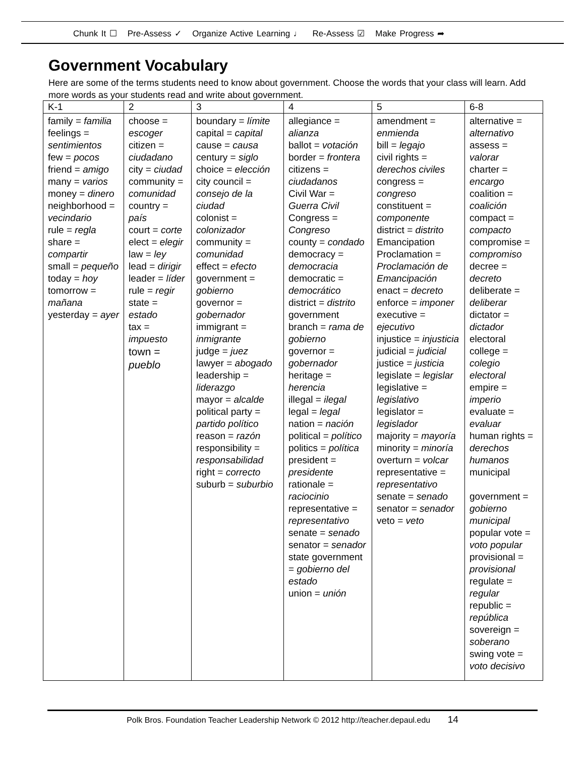Chunk It ☐ Pre-Assess ✓ Organize Active Learning ♩ Re-Assess ☑ Make Progress ➦
Government Vocabulary
Here are some of the terms students need to know about government. Choose the words that your class will learn. Add more words as your students read and write about government.
| K-1 | 2 | 3 | 4 | 5 | 6-8 |
| --- | --- | --- | --- | --- | --- |
| family = familia feelings = sentimientos few = pocos friend = amigo many = varios money = dinero neighborhood = vecindario rule = regla share = compartir small = pequeño today = hoy tomorrow = mañana yesterday = ayer | choose = escoger citizen = ciudadano city = ciudad community = comunidad country = país court = corte elect = elegir law = ley lead = dirigir leader = líder rule = regir state = estado tax = impuesto town = pueblo | boundary = límite capital = capital cause = causa century = siglo choice = elección city council = consejo de la ciudad colonist = colonizador community = comunidad effect = efecto government = gobierno governor = gobernador immigrant = inmigrante judge = juez lawyer = abogado leadership = liderazgo mayor = alcalde political party = partido político reason = razón responsibility = responsabilidad right = correcto suburb = suburbio | allegiance = alianza ballot = votación border = frontera citizens = ciudadanos Civil War = Guerra Civil Congress = Congreso county = condado democracy = democracia democratic = democrático district = distrito government branch = rama de gobierno governor = gobernador heritage = herencia illegal = ilegal legal = legal nation = nación political = político politics = política president = presidente rationale = raciocinio representative = representativo senate = senado senator = senador state government = gobierno del estado union = unión | amendment = enmienda bill = legajo civil rights = derechos civiles congress = congreso constituent = componente district = distrito Emancipation Proclamation = Proclamación de Emancipación enact = decreto enforce = imponer executive = ejecutivo injustice = injusticia judicial = judicial justice = justicia legislate = legislar legislative = legislativo legislator = legislador majority = mayoría minority = minoría overturn = volcar representative = representativo senate = senado senator = senador veto = veto | alternative = alternativo assess = valorar charter = encargo coalition = coalición compact = compacto compromise = compromiso decree = decreto deliberate = deliberar dictator = dictador electoral college = colegio electoral empire = imperio evaluate = evaluar human rights = derechos humanos municipal government = gobierno municipal popular vote = voto popular provisional = provisional regulate = regular republic = república sovereign = soberano swing vote = voto decisivo |
Polk Bros. Foundation Teacher Leadership Network © 2012 http://teacher.depaul.edu 14